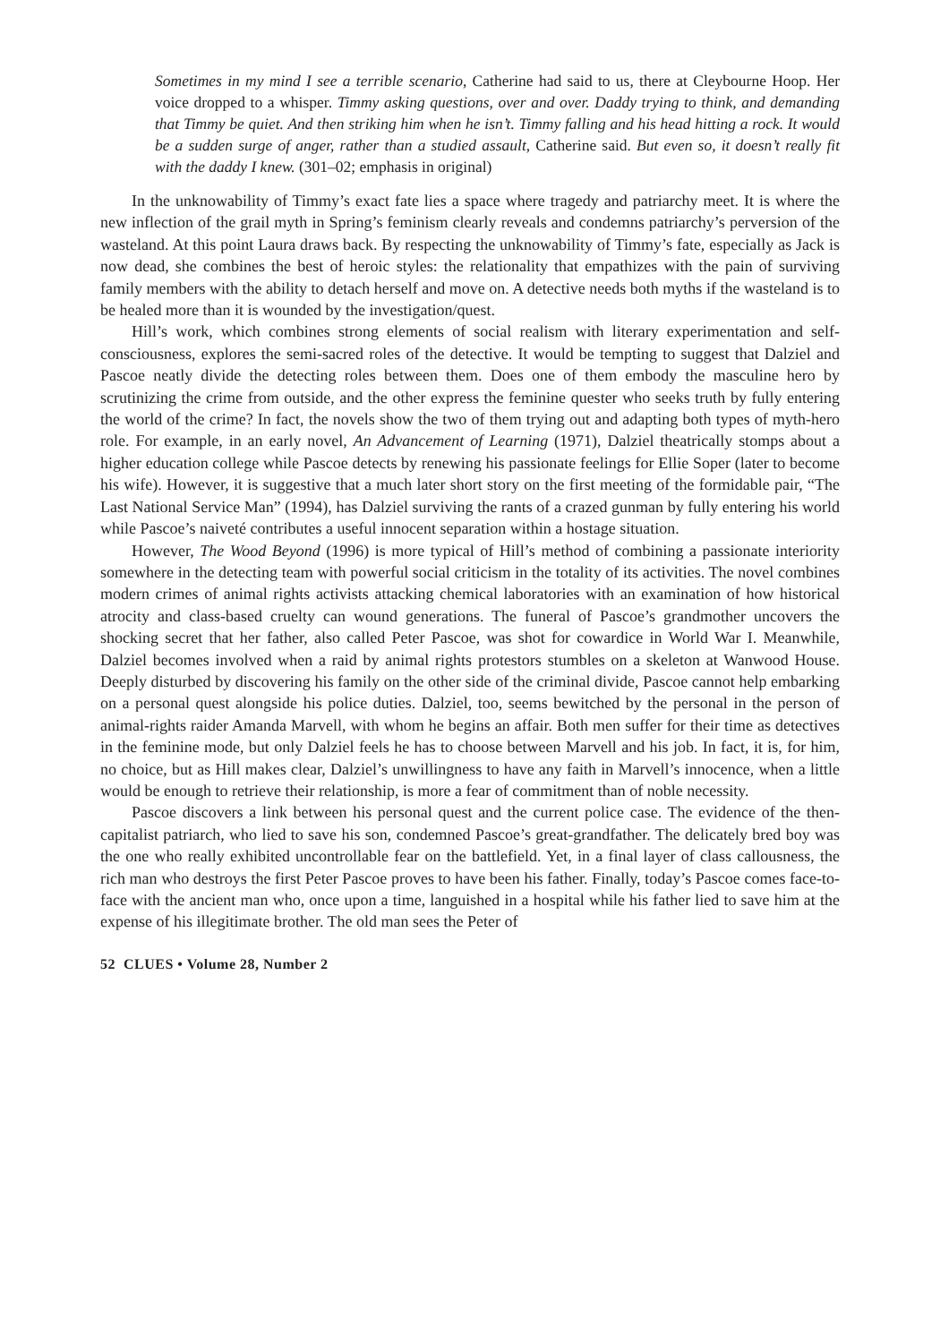Sometimes in my mind I see a terrible scenario, Catherine had said to us, there at Cleybourne Hoop. Her voice dropped to a whisper. Timmy asking questions, over and over. Daddy trying to think, and demanding that Timmy be quiet. And then striking him when he isn’t. Timmy falling and his head hitting a rock. It would be a sudden surge of anger, rather than a studied assault, Catherine said. But even so, it doesn’t really fit with the daddy I knew. (301–02; emphasis in original)
In the unknowability of Timmy’s exact fate lies a space where tragedy and patriarchy meet. It is where the new inflection of the grail myth in Spring’s feminism clearly reveals and condemns patriarchy’s perversion of the wasteland. At this point Laura draws back. By respecting the unknowability of Timmy’s fate, especially as Jack is now dead, she combines the best of heroic styles: the relationality that empathizes with the pain of surviving family members with the ability to detach herself and move on. A detective needs both myths if the wasteland is to be healed more than it is wounded by the investigation/quest.
Hill’s work, which combines strong elements of social realism with literary experimentation and self-consciousness, explores the semi-sacred roles of the detective. It would be tempting to suggest that Dalziel and Pascoe neatly divide the detecting roles between them. Does one of them embody the masculine hero by scrutinizing the crime from outside, and the other express the feminine quester who seeks truth by fully entering the world of the crime? In fact, the novels show the two of them trying out and adapting both types of myth-hero role. For example, in an early novel, An Advancement of Learning (1971), Dalziel theatrically stomps about a higher education college while Pascoe detects by renewing his passionate feelings for Ellie Soper (later to become his wife). However, it is suggestive that a much later short story on the first meeting of the formidable pair, “The Last National Service Man” (1994), has Dalziel surviving the rants of a crazed gunman by fully entering his world while Pascoe’s naiveté contributes a useful innocent separation within a hostage situation.
However, The Wood Beyond (1996) is more typical of Hill’s method of combining a passionate interiority somewhere in the detecting team with powerful social criticism in the totality of its activities. The novel combines modern crimes of animal rights activists attacking chemical laboratories with an examination of how historical atrocity and class-based cruelty can wound generations. The funeral of Pascoe’s grandmother uncovers the shocking secret that her father, also called Peter Pascoe, was shot for cowardice in World War I. Meanwhile, Dalziel becomes involved when a raid by animal rights protestors stumbles on a skeleton at Wanwood House. Deeply disturbed by discovering his family on the other side of the criminal divide, Pascoe cannot help embarking on a personal quest alongside his police duties. Dalziel, too, seems bewitched by the personal in the person of animal-rights raider Amanda Marvell, with whom he begins an affair. Both men suffer for their time as detectives in the feminine mode, but only Dalziel feels he has to choose between Marvell and his job. In fact, it is, for him, no choice, but as Hill makes clear, Dalziel’s unwillingness to have any faith in Marvell’s innocence, when a little would be enough to retrieve their relationship, is more a fear of commitment than of noble necessity.
Pascoe discovers a link between his personal quest and the current police case. The evidence of the then-capitalist patriarch, who lied to save his son, condemned Pascoe’s great-grandfather. The delicately bred boy was the one who really exhibited uncontrollable fear on the battlefield. Yet, in a final layer of class callousness, the rich man who destroys the first Peter Pascoe proves to have been his father. Finally, today’s Pascoe comes face-to-face with the ancient man who, once upon a time, languished in a hospital while his father lied to save him at the expense of his illegitimate brother. The old man sees the Peter of
52 CLUES • Volume 28, Number 2